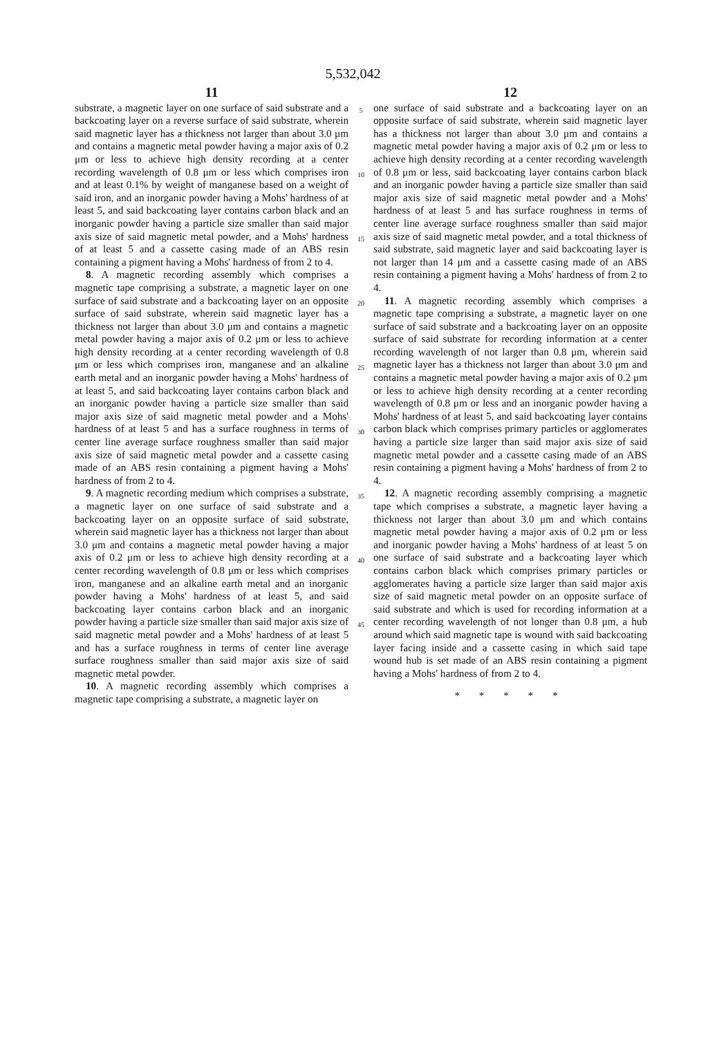5,532,042
11
substrate, a magnetic layer on one surface of said substrate and a backcoating layer on a reverse surface of said substrate, wherein said magnetic layer has a thickness not larger than about 3.0 μm and contains a magnetic metal powder having a major axis of 0.2 μm or less to achieve high density recording at a center recording wavelength of 0.8 μm or less which comprises iron and at least 0.1% by weight of manganese based on a weight of said iron, and an inorganic powder having a Mohs' hardness of at least 5, and said backcoating layer contains carbon black and an inorganic powder having a particle size smaller than said major axis size of said magnetic metal powder, and a Mohs' hardness of at least 5 and a cassette casing made of an ABS resin containing a pigment having a Mohs' hardness of from 2 to 4.
8. A magnetic recording assembly which comprises a magnetic tape comprising a substrate, a magnetic layer on one surface of said substrate and a backcoating layer on an opposite surface of said substrate, wherein said magnetic layer has a thickness not larger than about 3.0 μm and contains a magnetic metal powder having a major axis of 0.2 μm or less to achieve high density recording at a center recording wavelength of 0.8 μm or less which comprises iron, manganese and an alkaline earth metal and an inorganic powder having a Mohs' hardness of at least 5, and said backcoating layer contains carbon black and an inorganic powder having a particle size smaller than said major axis size of said magnetic metal powder and a Mohs' hardness of at least 5 and has a surface roughness in terms of center line average surface roughness smaller than said major axis size of said magnetic metal powder and a cassette casing made of an ABS resin containing a pigment having a Mohs' hardness of from 2 to 4.
9. A magnetic recording medium which comprises a substrate, a magnetic layer on one surface of said substrate and a backcoating layer on an opposite surface of said substrate, wherein said magnetic layer has a thickness not larger than about 3.0 μm and contains a magnetic metal powder having a major axis of 0.2 μm or less to achieve high density recording at a center recording wavelength of 0.8 μm or less which comprises iron, manganese and an alkaline earth metal and an inorganic powder having a Mohs' hardness of at least 5, and said backcoating layer contains carbon black and an inorganic powder having a particle size smaller than said major axis size of said magnetic metal powder and a Mohs' hardness of at least 5 and has a surface roughness in terms of center line average surface roughness smaller than said major axis size of said magnetic metal powder.
10. A magnetic recording assembly which comprises a magnetic tape comprising a substrate, a magnetic layer on
5
10
15
20
25
30
35
40
45
12
one surface of said substrate and a backcoating layer on an opposite surface of said substrate, wherein said magnetic layer has a thickness not larger than about 3.0 μm and contains a magnetic metal powder having a major axis of 0.2 μm or less to achieve high density recording at a center recording wavelength of 0.8 μm or less, said backcoating layer contains carbon black and an inorganic powder having a particle size smaller than said major axis size of said magnetic metal powder and a Mohs' hardness of at least 5 and has surface roughness in terms of center line average surface roughness smaller than said major axis size of said magnetic metal powder, and a total thickness of said substrate, said magnetic layer and said backcoating layer is not larger than 14 μm and a cassette casing made of an ABS resin containing a pigment having a Mohs' hardness of from 2 to 4.
11. A magnetic recording assembly which comprises a magnetic tape comprising a substrate, a magnetic layer on one surface of said substrate and a backcoating layer on an opposite surface of said substrate for recording information at a center recording wavelength of not larger than 0.8 μm, wherein said magnetic layer has a thickness not larger than about 3.0 μm and contains a magnetic metal powder having a major axis of 0.2 μm or less to achieve high density recording at a center recording wavelength of 0.8 μm or less and an inorganic powder having a Mohs' hardness of at least 5, and said backcoating layer contains carbon black which comprises primary particles or agglomerates having a particle size larger than said major axis size of said magnetic metal powder and a cassette casing made of an ABS resin containing a pigment having a Mohs' hardness of from 2 to 4.
12. A magnetic recording assembly comprising a magnetic tape which comprises a substrate, a magnetic layer having a thickness not larger than about 3.0 μm and which contains magnetic metal powder having a major axis of 0.2 μm or less and inorganic powder having a Mohs' hardness of at least 5 on one surface of said substrate and a backcoating layer which contains carbon black which comprises primary particles or agglomerates having a particle size larger than said major axis size of said magnetic metal powder on an opposite surface of said substrate and which is used for recording information at a center recording wavelength of not longer than 0.8 μm, a hub around which said magnetic tape is wound with said backcoating layer facing inside and a cassette casing in which said tape wound hub is set made of an ABS resin containing a pigment having a Mohs' hardness of from 2 to 4.
* * * * *